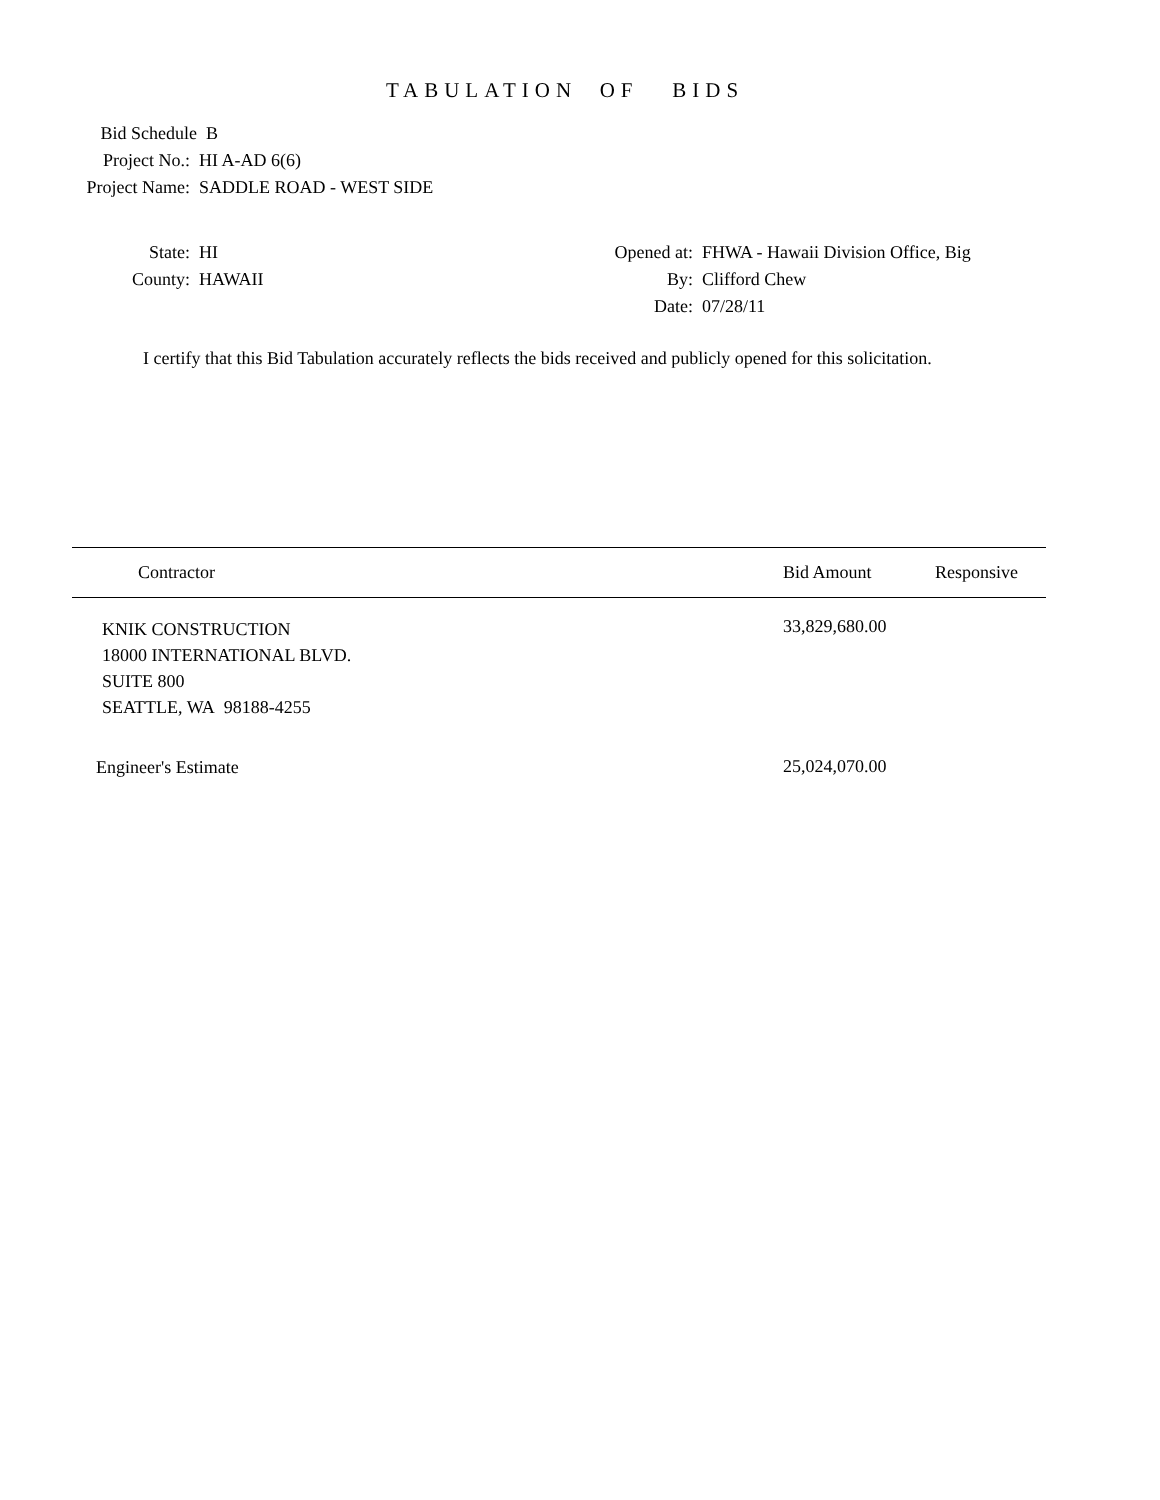TABULATION OF BIDS
Bid Schedule B
Project No.: HI A-AD 6(6)
Project Name: SADDLE ROAD - WEST SIDE
State: HI
County: HAWAII
Opened at: FHWA - Hawaii Division Office, Big
By: Clifford Chew
Date: 07/28/11
I certify that this Bid Tabulation accurately reflects the bids received and publicly opened for this solicitation.
| Contractor | Bid Amount | Responsive |
| --- | --- | --- |
| KNIK CONSTRUCTION 18000 INTERNATIONAL BLVD. SUITE 800 SEATTLE, WA 98188-4255 | 33,829,680.00 | |
| Engineer's Estimate | 25,024,070.00 | |